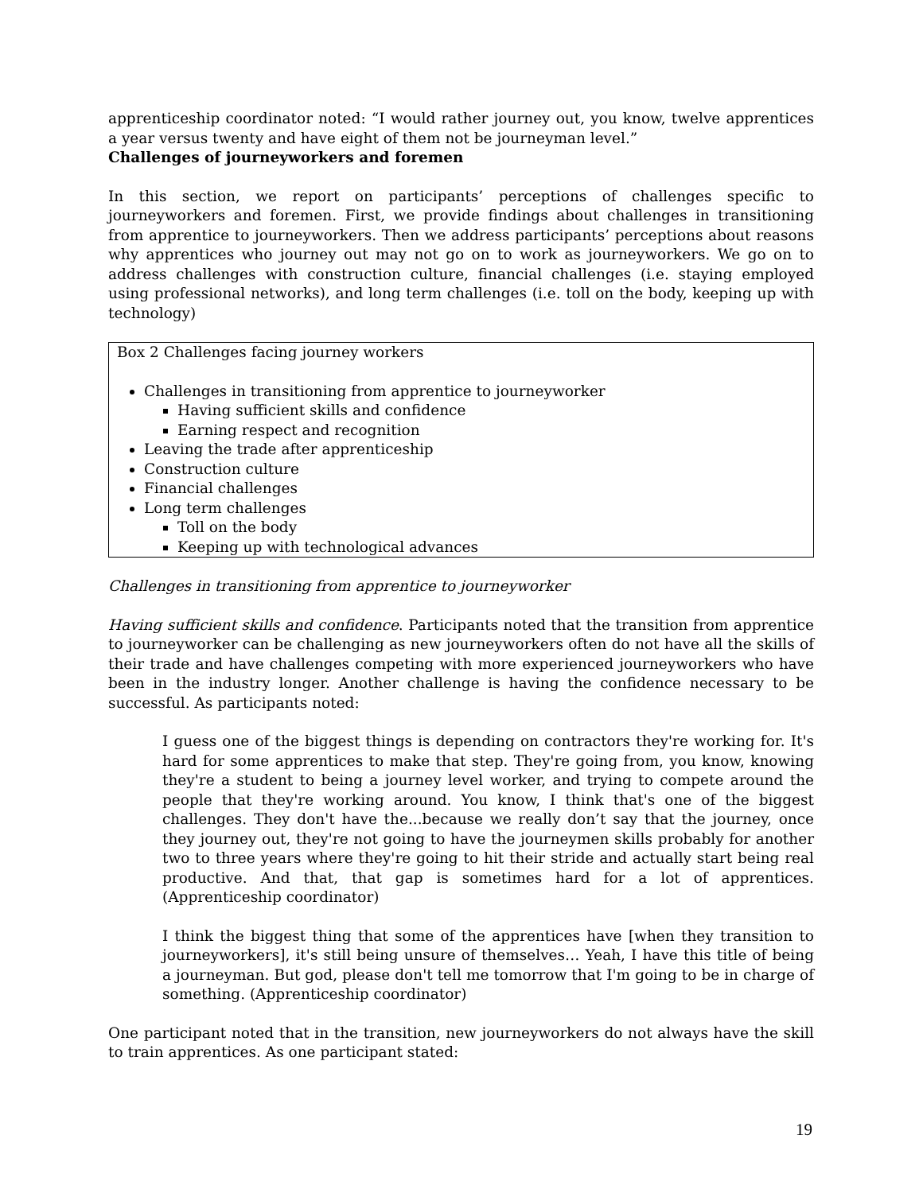apprenticeship coordinator noted: “I would rather journey out, you know, twelve apprentices a year versus twenty and have eight of them not be journeyman level.”
Challenges of journeyworkers and foremen
In this section, we report on participants’ perceptions of challenges specific to journeyworkers and foremen. First, we provide findings about challenges in transitioning from apprentice to journeyworkers. Then we address participants’ perceptions about reasons why apprentices who journey out may not go on to work as journeyworkers. We go on to address challenges with construction culture, financial challenges (i.e. staying employed using professional networks), and long term challenges (i.e. toll on the body, keeping up with technology)
Box 2 Challenges facing journey workers
Challenges in transitioning from apprentice to journeyworker
Having sufficient skills and confidence
Earning respect and recognition
Leaving the trade after apprenticeship
Construction culture
Financial challenges
Long term challenges
Toll on the body
Keeping up with technological advances
Challenges in transitioning from apprentice to journeyworker
Having sufficient skills and confidence. Participants noted that the transition from apprentice to journeyworker can be challenging as new journeyworkers often do not have all the skills of their trade and have challenges competing with more experienced journeyworkers who have been in the industry longer. Another challenge is having the confidence necessary to be successful. As participants noted:
I guess one of the biggest things is depending on contractors they're working for. It's hard for some apprentices to make that step. They're going from, you know, knowing they're a student to being a journey level worker, and trying to compete around the people that they're working around. You know, I think that's one of the biggest challenges. They don't have the...because we really don’t say that the journey, once they journey out, they're not going to have the journeymen skills probably for another two to three years where they're going to hit their stride and actually start being real productive. And that, that gap is sometimes hard for a lot of apprentices. (Apprenticeship coordinator)
I think the biggest thing that some of the apprentices have [when they transition to journeyworkers], it's still being unsure of themselves… Yeah, I have this title of being a journeyman. But god, please don't tell me tomorrow that I'm going to be in charge of something. (Apprenticeship coordinator)
One participant noted that in the transition, new journeyworkers do not always have the skill to train apprentices. As one participant stated:
19